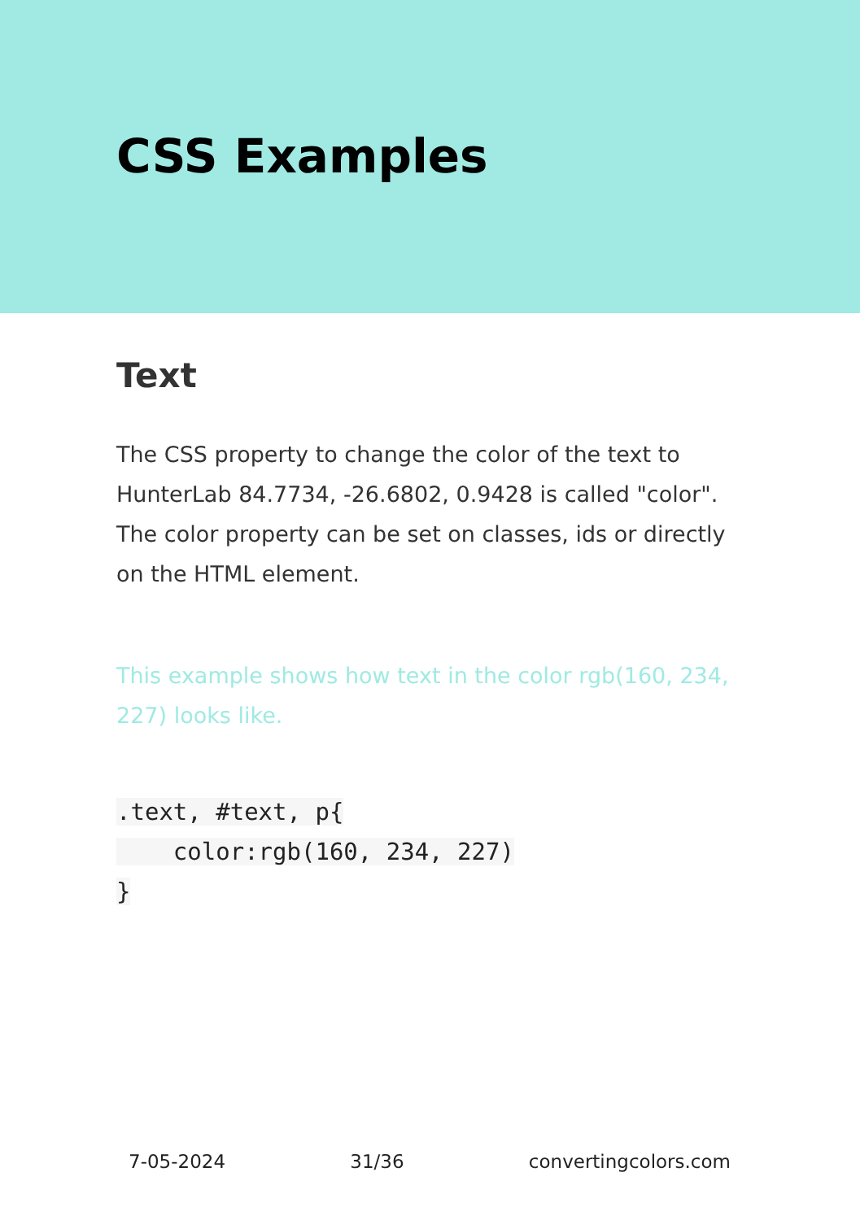CSS Examples
Text
The CSS property to change the color of the text to HunterLab 84.7734, -26.6802, 0.9428 is called "color". The color property can be set on classes, ids or directly on the HTML element.
This example shows how text in the color rgb(160, 234, 227) looks like.
.text, #text, p{
    color:rgb(160, 234, 227)
}
7-05-2024 31/36 convertingcolors.com